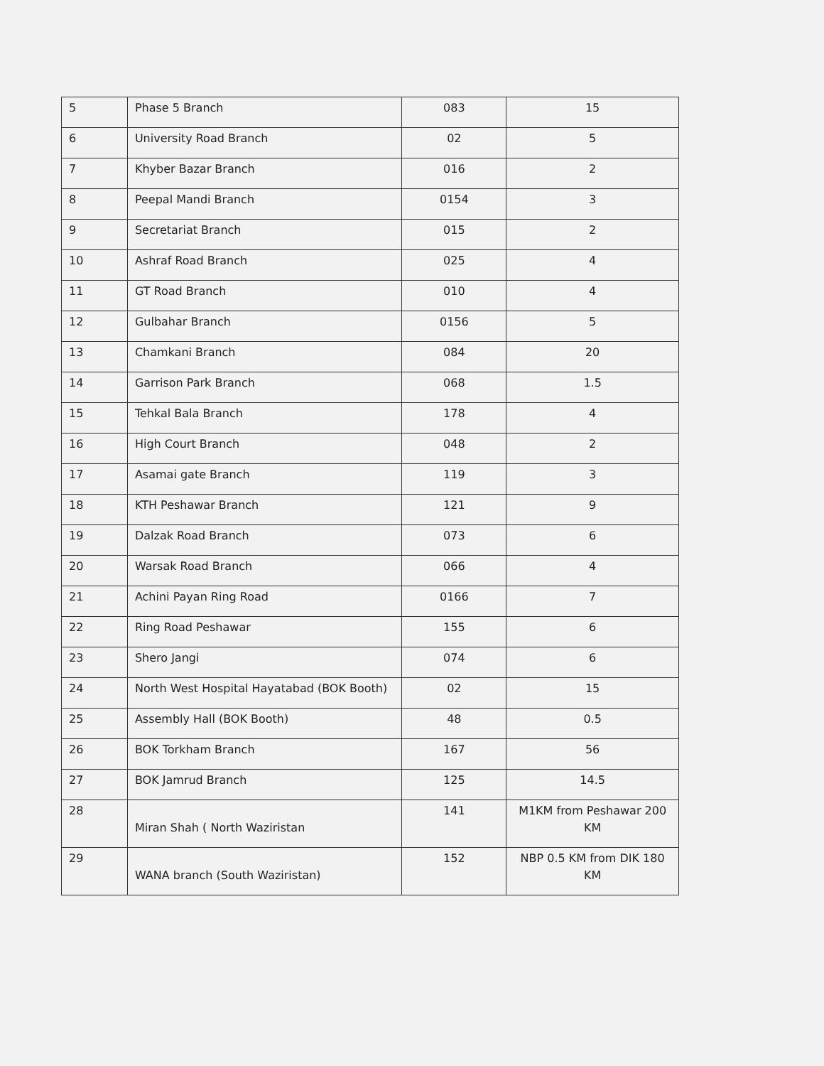| 5 | Phase 5 Branch | 083 | 15 |
| 6 | University Road Branch | 02 | 5 |
| 7 | Khyber Bazar Branch | 016 | 2 |
| 8 | Peepal Mandi Branch | 0154 | 3 |
| 9 | Secretariat Branch | 015 | 2 |
| 10 | Ashraf Road Branch | 025 | 4 |
| 11 | GT Road Branch | 010 | 4 |
| 12 | Gulbahar Branch | 0156 | 5 |
| 13 | Chamkani Branch | 084 | 20 |
| 14 | Garrison Park Branch | 068 | 1.5 |
| 15 | Tehkal Bala Branch | 178 | 4 |
| 16 | High Court Branch | 048 | 2 |
| 17 | Asamai gate Branch | 119 | 3 |
| 18 | KTH Peshawar Branch | 121 | 9 |
| 19 | Dalzak Road Branch | 073 | 6 |
| 20 | Warsak Road Branch | 066 | 4 |
| 21 | Achini Payan Ring Road | 0166 | 7 |
| 22 | Ring Road Peshawar | 155 | 6 |
| 23 | Shero Jangi | 074 | 6 |
| 24 | North West Hospital Hayatabad (BOK Booth) | 02 | 15 |
| 25 | Assembly Hall (BOK Booth) | 48 | 0.5 |
| 26 | BOK Torkham Branch | 167 | 56 |
| 27 | BOK Jamrud Branch | 125 | 14.5 |
| 28 | Miran Shah ( North Waziristan | 141 | M1KM from Peshawar 200 KM |
| 29 | WANA branch (South Waziristan) | 152 | NBP 0.5 KM from DIK 180 KM |